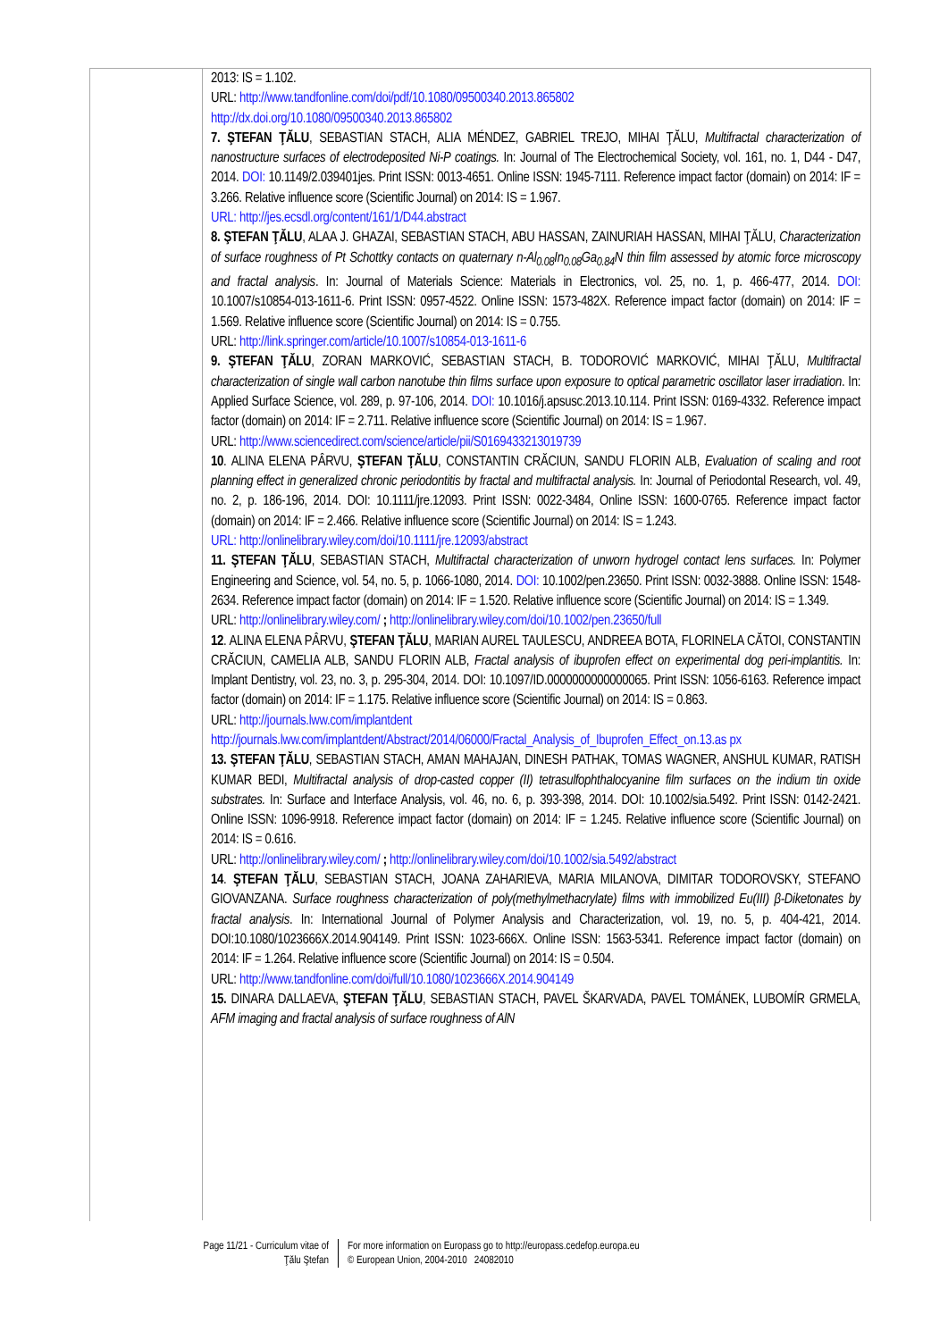2013: IS = 1.102.
URL: http://www.tandfonline.com/doi/pdf/10.1080/09500340.2013.865802
http://dx.doi.org/10.1080/09500340.2013.865802
7. ŞTEFAN ŢĂLU, SEBASTIAN STACH, ALIA MÉNDEZ, GABRIEL TREJO, MIHAI ŢĂLU, Multifractal characterization of nanostructure surfaces of electrodeposited Ni-P coatings. In: Journal of The Electrochemical Society, vol. 161, no. 1, D44 - D47, 2014. DOI: 10.1149/2.039401jes. Print ISSN: 0013-4651. Online ISSN: 1945-7111. Reference impact factor (domain) on 2014: IF = 3.266. Relative influence score (Scientific Journal) on 2014: IS = 1.967.
URL: http://jes.ecsdl.org/content/161/1/D44.abstract
8. ŞTEFAN ŢĂLU, ALAA J. GHAZAI, SEBASTIAN STACH, ABU HASSAN, ZAINURIAH HASSAN, MIHAI ŢĂLU, Characterization of surface roughness of Pt Schottky contacts on quaternary n-Al<sub>0.08</sub>In<sub>0.08</sub>Ga<sub>0.84</sub>N thin film assessed by atomic force microscopy and fractal analysis. In: Journal of Materials Science: Materials in Electronics, vol. 25, no. 1, p. 466-477, 2014. DOI: 10.1007/s10854-013-1611-6. Print ISSN: 0957-4522. Online ISSN: 1573-482X. Reference impact factor (domain) on 2014: IF = 1.569. Relative influence score (Scientific Journal) on 2014: IS = 0.755.
URL: http://link.springer.com/article/10.1007/s10854-013-1611-6
9. ŞTEFAN ŢĂLU, ZORAN MARKOVIĆ, SEBASTIAN STACH, B. TODOROVIĆ MARKOVIĆ, MIHAI ŢĂLU, Multifractal characterization of single wall carbon nanotube thin films surface upon exposure to optical parametric oscillator laser irradiation. In: Applied Surface Science, vol. 289, p. 97-106, 2014. DOI: 10.1016/j.apsusc.2013.10.114. Print ISSN: 0169-4332. Reference impact factor (domain) on 2014: IF = 2.711. Relative influence score (Scientific Journal) on 2014: IS = 1.967.
URL: http://www.sciencedirect.com/science/article/pii/S0169433213019739
10. ALINA ELENA PÂRVU, ŞTEFAN ŢĂLU, CONSTANTIN CRĂCIUN, SANDU FLORIN ALB, Evaluation of scaling and root planning effect in generalized chronic periodontitis by fractal and multifractal analysis. In: Journal of Periodontal Research, vol. 49, no. 2, p. 186-196, 2014. DOI: 10.1111/jre.12093. Print ISSN: 0022-3484, Online ISSN: 1600-0765. Reference impact factor (domain) on 2014: IF = 2.466. Relative influence score (Scientific Journal) on 2014: IS = 1.243.
URL: http://onlinelibrary.wiley.com/doi/10.1111/jre.12093/abstract
11. ŞTEFAN ŢĂLU, SEBASTIAN STACH, Multifractal characterization of unworn hydrogel contact lens surfaces. In: Polymer Engineering and Science, vol. 54, no. 5, p. 1066-1080, 2014. DOI: 10.1002/pen.23650. Print ISSN: 0032-3888. Online ISSN: 1548-2634. Reference impact factor (domain) on 2014: IF = 1.520. Relative influence score (Scientific Journal) on 2014: IS = 1.349.
URL: http://onlinelibrary.wiley.com/ ; http://onlinelibrary.wiley.com/doi/10.1002/pen.23650/full
12. ALINA ELENA PÂRVU, ŞTEFAN ŢĂLU, MARIAN AUREL TAULESCU, ANDREEA BOTA, FLORINELA CĂTOI, CONSTANTIN CRĂCIUN, CAMELIA ALB, SANDU FLORIN ALB, Fractal analysis of ibuprofen effect on experimental dog peri-implantitis. In: Implant Dentistry, vol. 23, no. 3, p. 295-304, 2014. DOI: 10.1097/ID.0000000000000065. Print ISSN: 1056-6163. Reference impact factor (domain) on 2014: IF = 1.175. Relative influence score (Scientific Journal) on 2014: IS = 0.863.
URL: http://journals.lww.com/implantdent
http://journals.lww.com/implantdent/Abstract/2014/06000/Fractal_Analysis_of_Ibuprofen_Effect_on.13.as px
13. ŞTEFAN ŢĂLU, SEBASTIAN STACH, AMAN MAHAJAN, DINESH PATHAK, TOMAS WAGNER, ANSHUL KUMAR, RATISH KUMAR BEDI, Multifractal analysis of drop-casted copper (II) tetrasulfophthalocyanine film surfaces on the indium tin oxide substrates. In: Surface and Interface Analysis, vol. 46, no. 6, p. 393-398, 2014. DOI: 10.1002/sia.5492. Print ISSN: 0142-2421. Online ISSN: 1096-9918. Reference impact factor (domain) on 2014: IF = 1.245. Relative influence score (Scientific Journal) on 2014: IS = 0.616.
URL: http://onlinelibrary.wiley.com/ ; http://onlinelibrary.wiley.com/doi/10.1002/sia.5492/abstract
14. ŞTEFAN ŢĂLU, SEBASTIAN STACH, JOANA ZAHARIEVA, MARIA MILANOVA, DIMITAR TODOROVSKY, STEFANO GIOVANZANA. Surface roughness characterization of poly(methylmethacrylate) films with immobilized Eu(III) β-Diketonates by fractal analysis. In: International Journal of Polymer Analysis and Characterization, vol. 19, no. 5, p. 404-421, 2014. DOI:10.1080/1023666X.2014.904149. Print ISSN: 1023-666X. Online ISSN: 1563-5341. Reference impact factor (domain) on 2014: IF = 1.264. Relative influence score (Scientific Journal) on 2014: IS = 0.504.
URL: http://www.tandfonline.com/doi/full/10.1080/1023666X.2014.904149
15. DINARA DALLAEVA, ŞTEFAN ŢĂLU, SEBASTIAN STACH, PAVEL ŠKARVADA, PAVEL TOMÁNEK, LUBOMÍR GRMELA, AFM imaging and fractal analysis of surface roughness of AlN
Page 11/21 - Curriculum vitae of
Ţălu Ştefan
For more information on Europass go to http://europass.cedefop.europa.eu
© European Union, 2004-2010 24082010